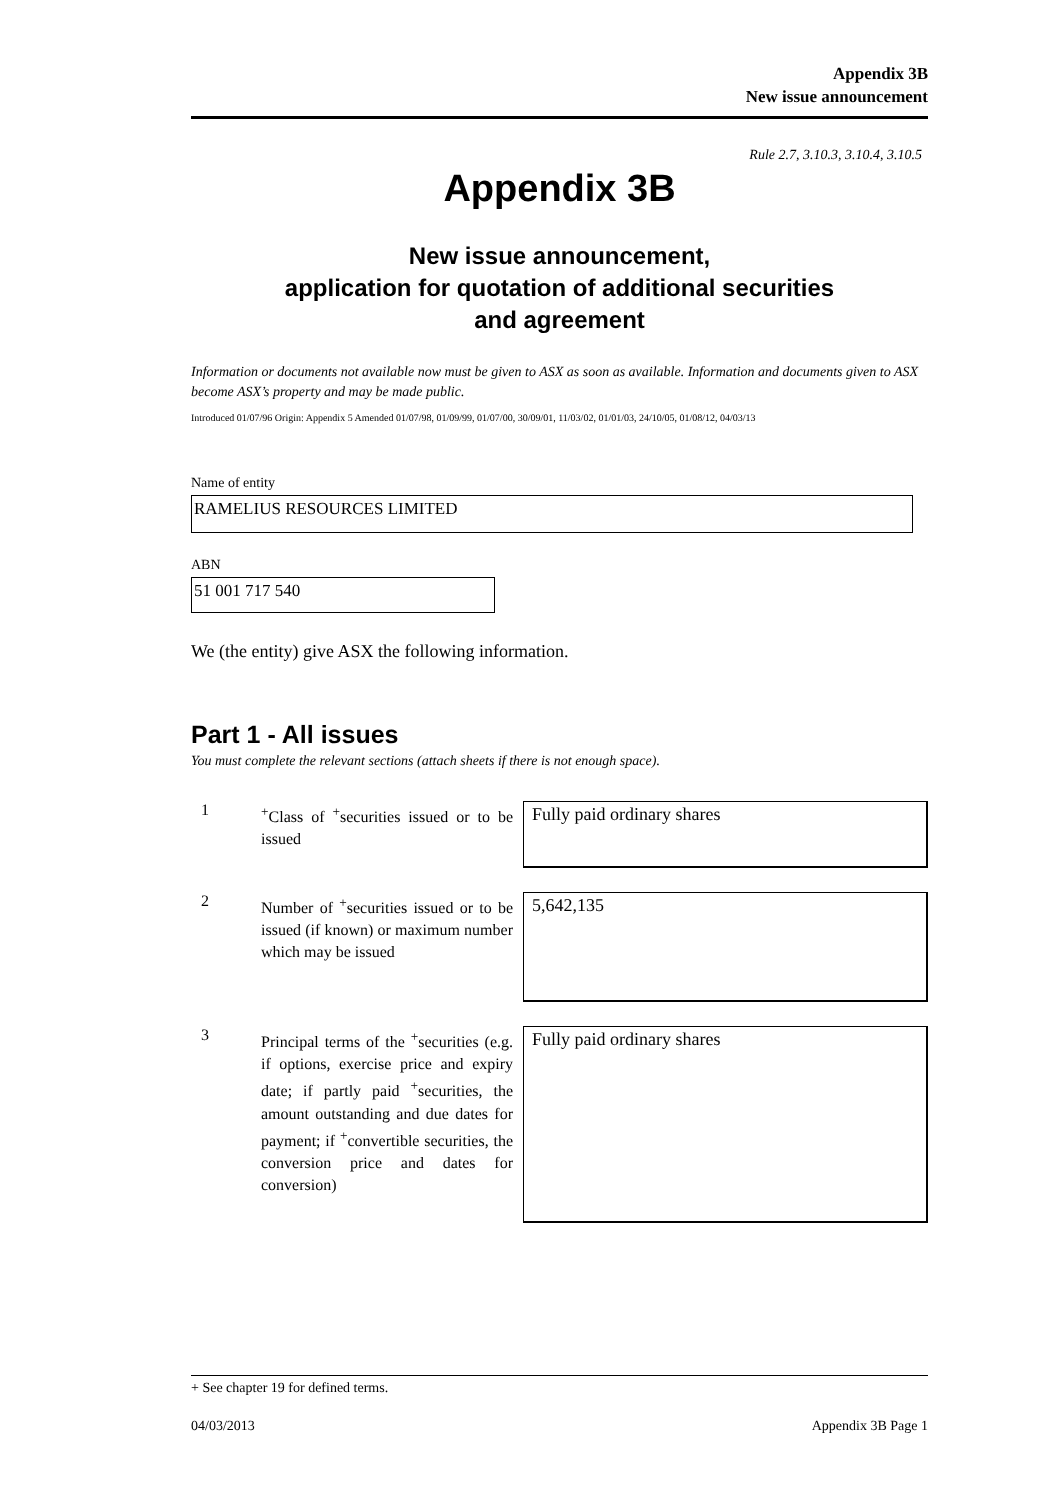Appendix 3B
New issue announcement
Rule 2.7, 3.10.3, 3.10.4, 3.10.5
Appendix 3B
New issue announcement,
application for quotation of additional securities
and agreement
Information or documents not available now must be given to ASX as soon as available. Information and documents given to ASX become ASX’s property and may be made public.
Introduced 01/07/96 Origin: Appendix 5 Amended 01/07/98, 01/09/99, 01/07/00, 30/09/01, 11/03/02, 01/01/03, 24/10/05, 01/08/12, 04/03/13
Name of entity
RAMELIUS RESOURCES LIMITED
ABN
51 001 717 540
We (the entity) give ASX the following information.
Part 1 - All issues
You must complete the relevant sections (attach sheets if there is not enough space).
1
<sup>+</sup>Class of <sup>+</sup>securities issued or to be issued
Fully paid ordinary shares
2
Number of <sup>+</sup>securities issued or to be issued (if known) or maximum number which may be issued
5,642,135
3
Principal terms of the <sup>+</sup>securities (e.g. if options, exercise price and expiry date; if partly paid <sup>+</sup>securities, the amount outstanding and due dates for payment; if <sup>+</sup>convertible securities, the conversion price and dates for conversion)
Fully paid ordinary shares
+ See chapter 19 for defined terms.
04/03/2013 Appendix 3B Page 1